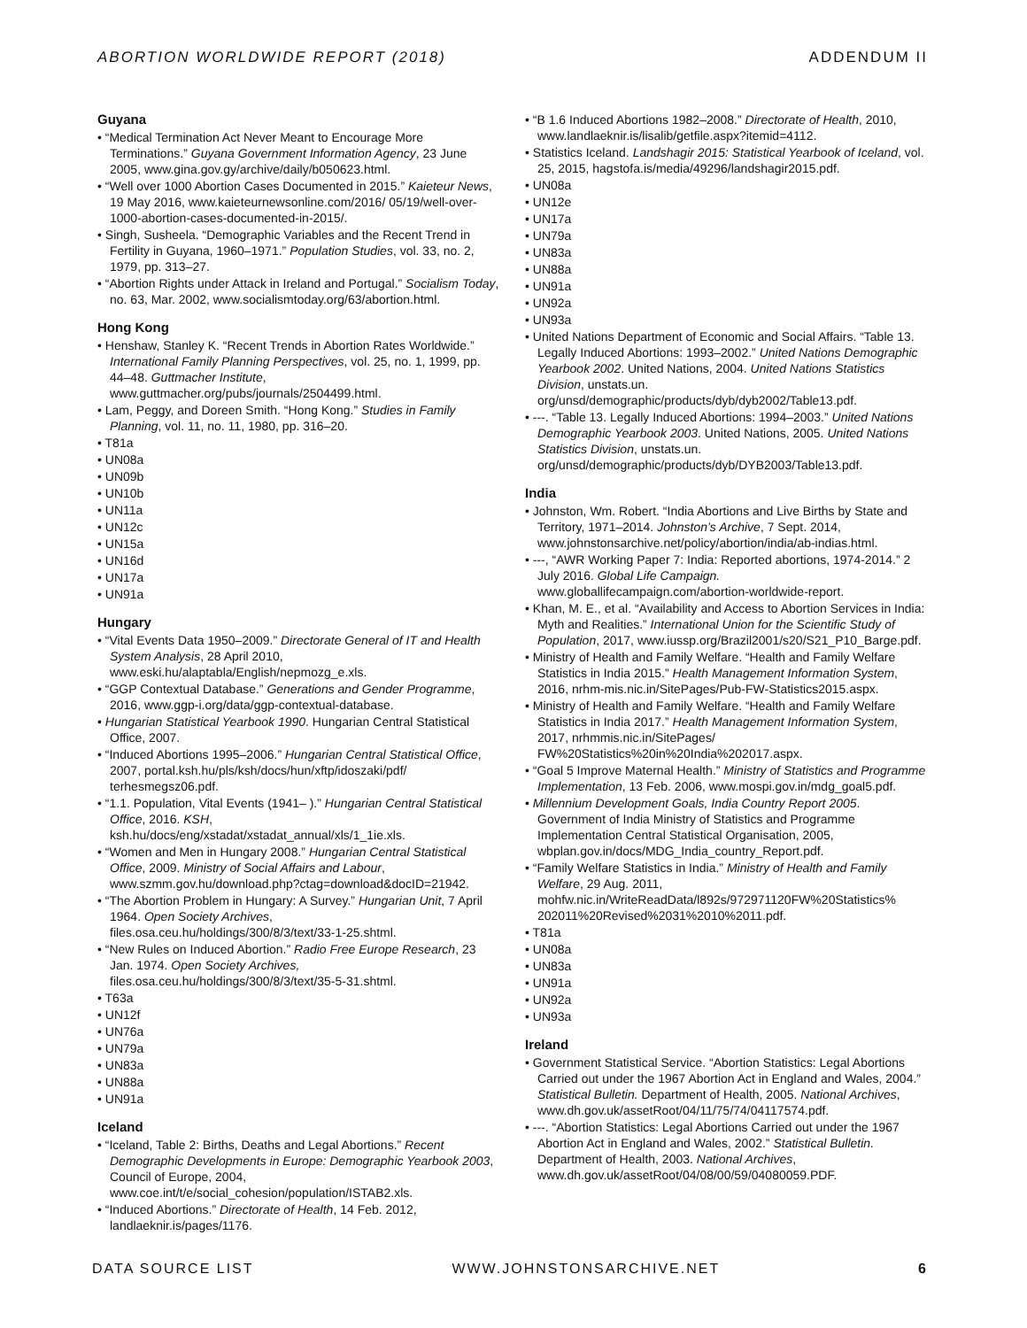ABORTION WORLDWIDE REPORT (2018) ADDENDUM II
Guyana
• “Medical Termination Act Never Meant to Encourage More Terminations.” Guyana Government Information Agency, 23 June 2005, www.gina.gov.gy/archive/daily/b050623.html.
• “Well over 1000 Abortion Cases Documented in 2015.” Kaieteur News, 19 May 2016, www.kaieteurnewsonline.com/2016/ 05/19/well-over-1000-abortion-cases-documented-in-2015/.
• Singh, Susheela. “Demographic Variables and the Recent Trend in Fertility in Guyana, 1960–1971.” Population Studies, vol. 33, no. 2, 1979, pp. 313–27.
• “Abortion Rights under Attack in Ireland and Portugal.” Socialism Today, no. 63, Mar. 2002, www.socialismtoday.org/63/abortion.html.
Hong Kong
• Henshaw, Stanley K. “Recent Trends in Abortion Rates Worldwide.” International Family Planning Perspectives, vol. 25, no. 1, 1999, pp. 44–48. Guttmacher Institute, www.guttmacher.org/pubs/journals/2504499.html.
• Lam, Peggy, and Doreen Smith. “Hong Kong.” Studies in Family Planning, vol. 11, no. 11, 1980, pp. 316–20.
• T81a
• UN08a
• UN09b
• UN10b
• UN11a
• UN12c
• UN15a
• UN16d
• UN17a
• UN91a
Hungary
• “Vital Events Data 1950–2009.” Directorate General of IT and Health System Analysis, 28 April 2010, www.eski.hu/alaptabla/English/nepmozg_e.xls.
• “GGP Contextual Database.” Generations and Gender Programme, 2016, www.ggp-i.org/data/ggp-contextual-database.
• Hungarian Statistical Yearbook 1990. Hungarian Central Statistical Office, 2007.
• “Induced Abortions 1995–2006.” Hungarian Central Statistical Office, 2007, portal.ksh.hu/pls/ksh/docs/hun/xftp/idoszaki/pdf/ terhesmegsz06.pdf.
• “1.1. Population, Vital Events (1941– ).” Hungarian Central Statistical Office, 2016. KSH, ksh.hu/docs/eng/xstadat/xstadat_annual/xls/1_1ie.xls.
• “Women and Men in Hungary 2008.” Hungarian Central Statistical Office, 2009. Ministry of Social Affairs and Labour, www.szmm.gov.hu/download.php?ctag=download&docID=21942.
• “The Abortion Problem in Hungary: A Survey.” Hungarian Unit, 7 April 1964. Open Society Archives, files.osa.ceu.hu/holdings/300/8/3/text/33-1-25.shtml.
• “New Rules on Induced Abortion.” Radio Free Europe Research, 23 Jan. 1974. Open Society Archives, files.osa.ceu.hu/holdings/300/8/3/text/35-5-31.shtml.
• T63a
• UN12f
• UN76a
• UN79a
• UN83a
• UN88a
• UN91a
Iceland
• “Iceland, Table 2: Births, Deaths and Legal Abortions.” Recent Demographic Developments in Europe: Demographic Yearbook 2003, Council of Europe, 2004, www.coe.int/t/e/social_cohesion/population/ISTAB2.xls.
• “Induced Abortions.” Directorate of Health, 14 Feb. 2012, landlaeknir.is/pages/1176.
• “B 1.6 Induced Abortions 1982–2008.” Directorate of Health, 2010, www.landlaeknir.is/lisalib/getfile.aspx?itemid=4112.
• Statistics Iceland. Landshagir 2015: Statistical Yearbook of Iceland, vol. 25, 2015, hagstofa.is/media/49296/landshagir2015.pdf.
• UN08a
• UN12e
• UN17a
• UN79a
• UN83a
• UN88a
• UN91a
• UN92a
• UN93a
• United Nations Department of Economic and Social Affairs. “Table 13. Legally Induced Abortions: 1993–2002.” United Nations Demographic Yearbook 2002. United Nations, 2004. United Nations Statistics Division, unstats.un. org/unsd/demographic/products/dyb/dyb2002/Table13.pdf.
• ---. “Table 13. Legally Induced Abortions: 1994–2003.” United Nations Demographic Yearbook 2003. United Nations, 2005. United Nations Statistics Division, unstats.un. org/unsd/demographic/products/dyb/DYB2003/Table13.pdf.
India
• Johnston, Wm. Robert. “India Abortions and Live Births by State and Territory, 1971–2014. Johnston’s Archive, 7 Sept. 2014, www.johnstonsarchive.net/policy/abortion/india/ab-indias.html.
• ---, “AWR Working Paper 7: India: Reported abortions, 1974-2014.” 2 July 2016. Global Life Campaign. www.globallifecampaign.com/abortion-worldwide-report.
• Khan, M. E., et al. “Availability and Access to Abortion Services in India: Myth and Realities.” International Union for the Scientific Study of Population, 2017, www.iussp.org/Brazil2001/s20/S21_P10_Barge.pdf.
• Ministry of Health and Family Welfare. “Health and Family Welfare Statistics in India 2015.” Health Management Information System, 2016, nrhm-mis.nic.in/SitePages/Pub-FW-Statistics2015.aspx.
• Ministry of Health and Family Welfare. “Health and Family Welfare Statistics in India 2017.” Health Management Information System, 2017, nrhmmis.nic.in/SitePages/ FW%20Statistics%20in%20India%202017.aspx.
• “Goal 5 Improve Maternal Health.” Ministry of Statistics and Programme Implementation, 13 Feb. 2006, www.mospi.gov.in/mdg_goal5.pdf.
• Millennium Development Goals, India Country Report 2005. Government of India Ministry of Statistics and Programme Implementation Central Statistical Organisation, 2005, wbplan.gov.in/docs/MDG_India_country_Report.pdf.
• “Family Welfare Statistics in India.” Ministry of Health and Family Welfare, 29 Aug. 2011, mohfw.nic.in/WriteReadData/l892s/972971120FW%20Statistics% 202011%20Revised%2031%2010%2011.pdf.
• T81a
• UN08a
• UN83a
• UN91a
• UN92a
• UN93a
Ireland
• Government Statistical Service. “Abortion Statistics: Legal Abortions Carried out under the 1967 Abortion Act in England and Wales, 2004.” Statistical Bulletin. Department of Health, 2005. National Archives, www.dh.gov.uk/assetRoot/04/11/75/74/04117574.pdf.
• ---. “Abortion Statistics: Legal Abortions Carried out under the 1967 Abortion Act in England and Wales, 2002.” Statistical Bulletin. Department of Health, 2003. National Archives, www.dh.gov.uk/assetRoot/04/08/00/59/04080059.PDF.
DATA SOURCE LIST WWW.JOHNSTONSARCHIVE.NET 6